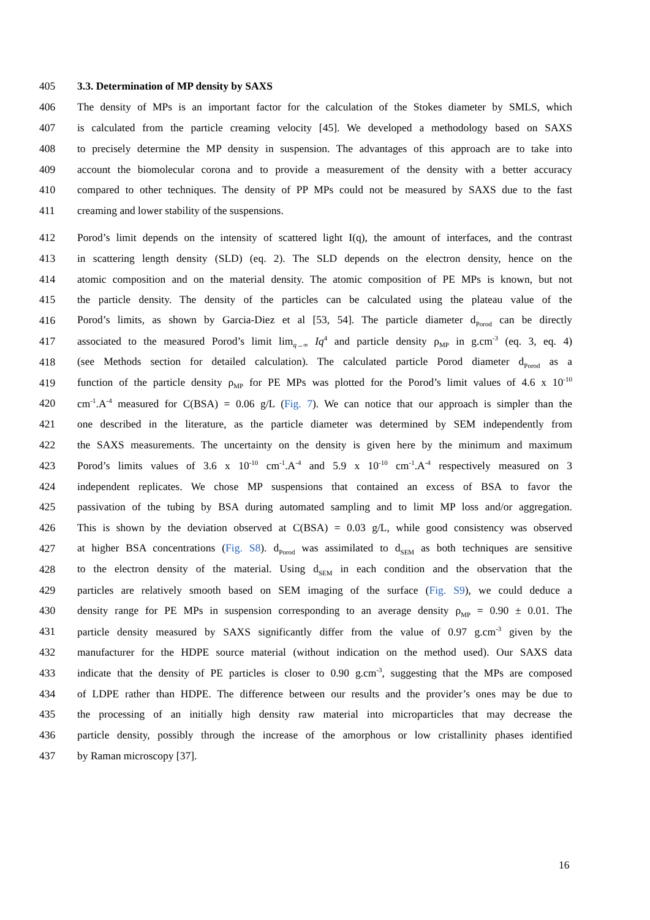405 3.3. Determination of MP density by SAXS
406 The density of MPs is an important factor for the calculation of the Stokes diameter by SMLS, which
407 is calculated from the particle creaming velocity [45]. We developed a methodology based on SAXS
408 to precisely determine the MP density in suspension. The advantages of this approach are to take into
409 account the biomolecular corona and to provide a measurement of the density with a better accuracy
410 compared to other techniques. The density of PP MPs could not be measured by SAXS due to the fast
411 creaming and lower stability of the suspensions.
412 Porod’s limit depends on the intensity of scattered light I(q), the amount of interfaces, and the contrast
413 in scattering length density (SLD) (eq. 2). The SLD depends on the electron density, hence on the
414 atomic composition and on the material density. The atomic composition of PE MPs is known, but not
415 the particle density. The density of the particles can be calculated using the plateau value of the
416 Porod’s limits, as shown by Garcia-Diez et al [53, 54]. The particle diameter d<sub>Porod</sub> can be directly
417 associated to the measured Porod’s limit lim<sub>q→∞</sub> Iq<sup>4</sup> and particle density ρ<sub>MP</sub> in g.cm<sup>-3</sup> (eq. 3, eq. 4)
418 (see Methods section for detailed calculation). The calculated particle Porod diameter d<sub>Porod</sub> as a
419 function of the particle density ρ<sub>MP</sub> for PE MPs was plotted for the Porod’s limit values of 4.6 x 10<sup>-10</sup>
420 cm<sup>-1</sup>.A<sup>-4</sup> measured for C(BSA) = 0.06 g/L (Fig. 7). We can notice that our approach is simpler than the
421 one described in the literature, as the particle diameter was determined by SEM independently from
422 the SAXS measurements. The uncertainty on the density is given here by the minimum and maximum
423 Porod’s limits values of 3.6 x 10<sup>-10</sup> cm<sup>-1</sup>.A<sup>-4</sup> and 5.9 x 10<sup>-10</sup> cm<sup>-1</sup>.A<sup>-4</sup> respectively measured on 3
424 independent replicates. We chose MP suspensions that contained an excess of BSA to favor the
425 passivation of the tubing by BSA during automated sampling and to limit MP loss and/or aggregation.
426 This is shown by the deviation observed at C(BSA) = 0.03 g/L, while good consistency was observed
427 at higher BSA concentrations (Fig. S8). d<sub>Porod</sub> was assimilated to d<sub>SEM</sub> as both techniques are sensitive
428 to the electron density of the material. Using d<sub>SEM</sub> in each condition and the observation that the
429 particles are relatively smooth based on SEM imaging of the surface (Fig. S9), we could deduce a
430 density range for PE MPs in suspension corresponding to an average density ρ<sub>MP</sub> = 0.90 ± 0.01. The
431 particle density measured by SAXS significantly differ from the value of 0.97 g.cm<sup>-3</sup> given by the
432 manufacturer for the HDPE source material (without indication on the method used). Our SAXS data
433 indicate that the density of PE particles is closer to 0.90 g.cm<sup>-3</sup>, suggesting that the MPs are composed
434 of LDPE rather than HDPE. The difference between our results and the provider’s ones may be due to
435 the processing of an initially high density raw material into microparticles that may decrease the
436 particle density, possibly through the increase of the amorphous or low cristallinity phases identified
437 by Raman microscopy [37].
16